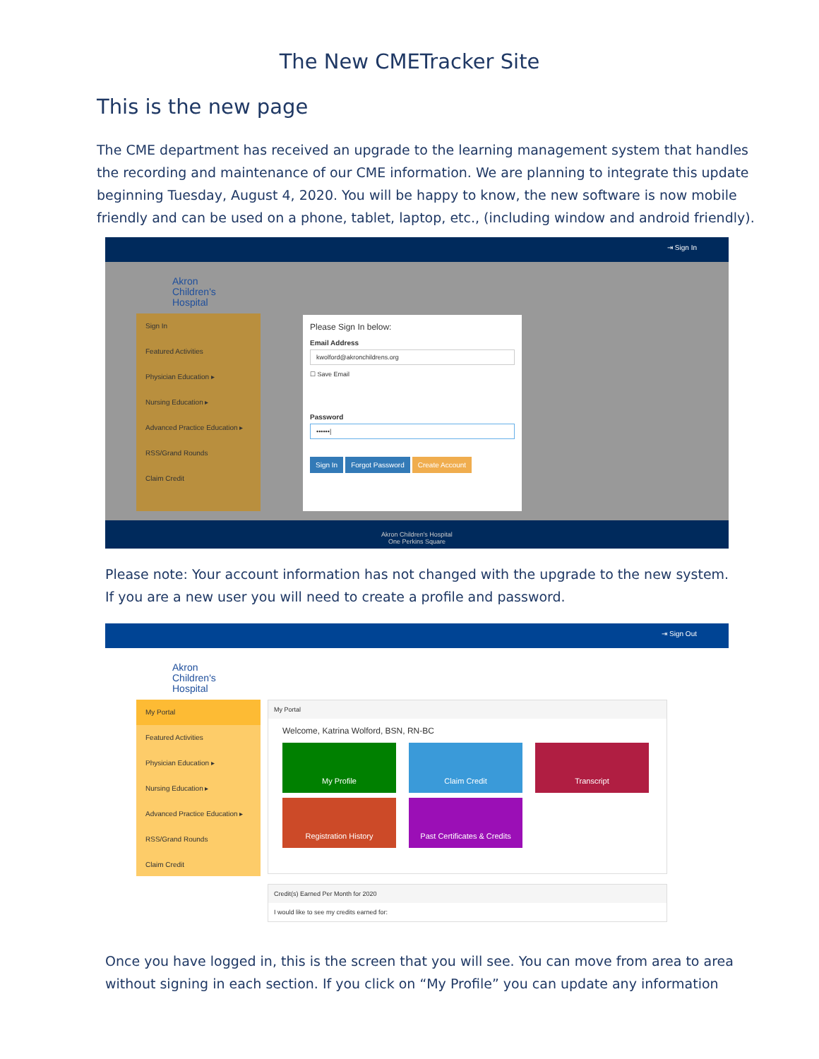The New CMETracker Site
This is the new page
The CME department has received an upgrade to the learning management system that handles the recording and maintenance of our CME information. We are planning to integrate this update beginning Tuesday, August 4, 2020. You will be happy to know, the new software is now mobile friendly and can be used on a phone, tablet, laptop, etc., (including window and android friendly).
⇥ Sign In
Akron
Children's
Hospital
Sign In
Featured Activities
Physician Education ▸
Nursing Education ▸
Advanced Practice Education ▸
RSS/Grand Rounds
Claim Credit
Please Sign In below:
Email Address
kwolford@akronchildrens.org
☐ Save Email
Password
••••••|
Sign In Forgot Password Create Account
Akron Children's Hospital
One Perkins Square
Please note: Your account information has not changed with the upgrade to the new system. If you are a new user you will need to create a profile and password.
⇥ Sign Out
Akron
Children's
Hospital
My Portal
Featured Activities
Physician Education ▸
Nursing Education ▸
Advanced Practice Education ▸
RSS/Grand Rounds
Claim Credit
My Portal
Welcome, Katrina Wolford, BSN, RN-BC
My Profile Claim Credit Transcript
Registration History Past Certificates & Credits
Credit(s) Earned Per Month for 2020
I would like to see my credits earned for:
Once you have logged in, this is the screen that you will see. You can move from area to area without signing in each section. If you click on “My Profile” you can update any information